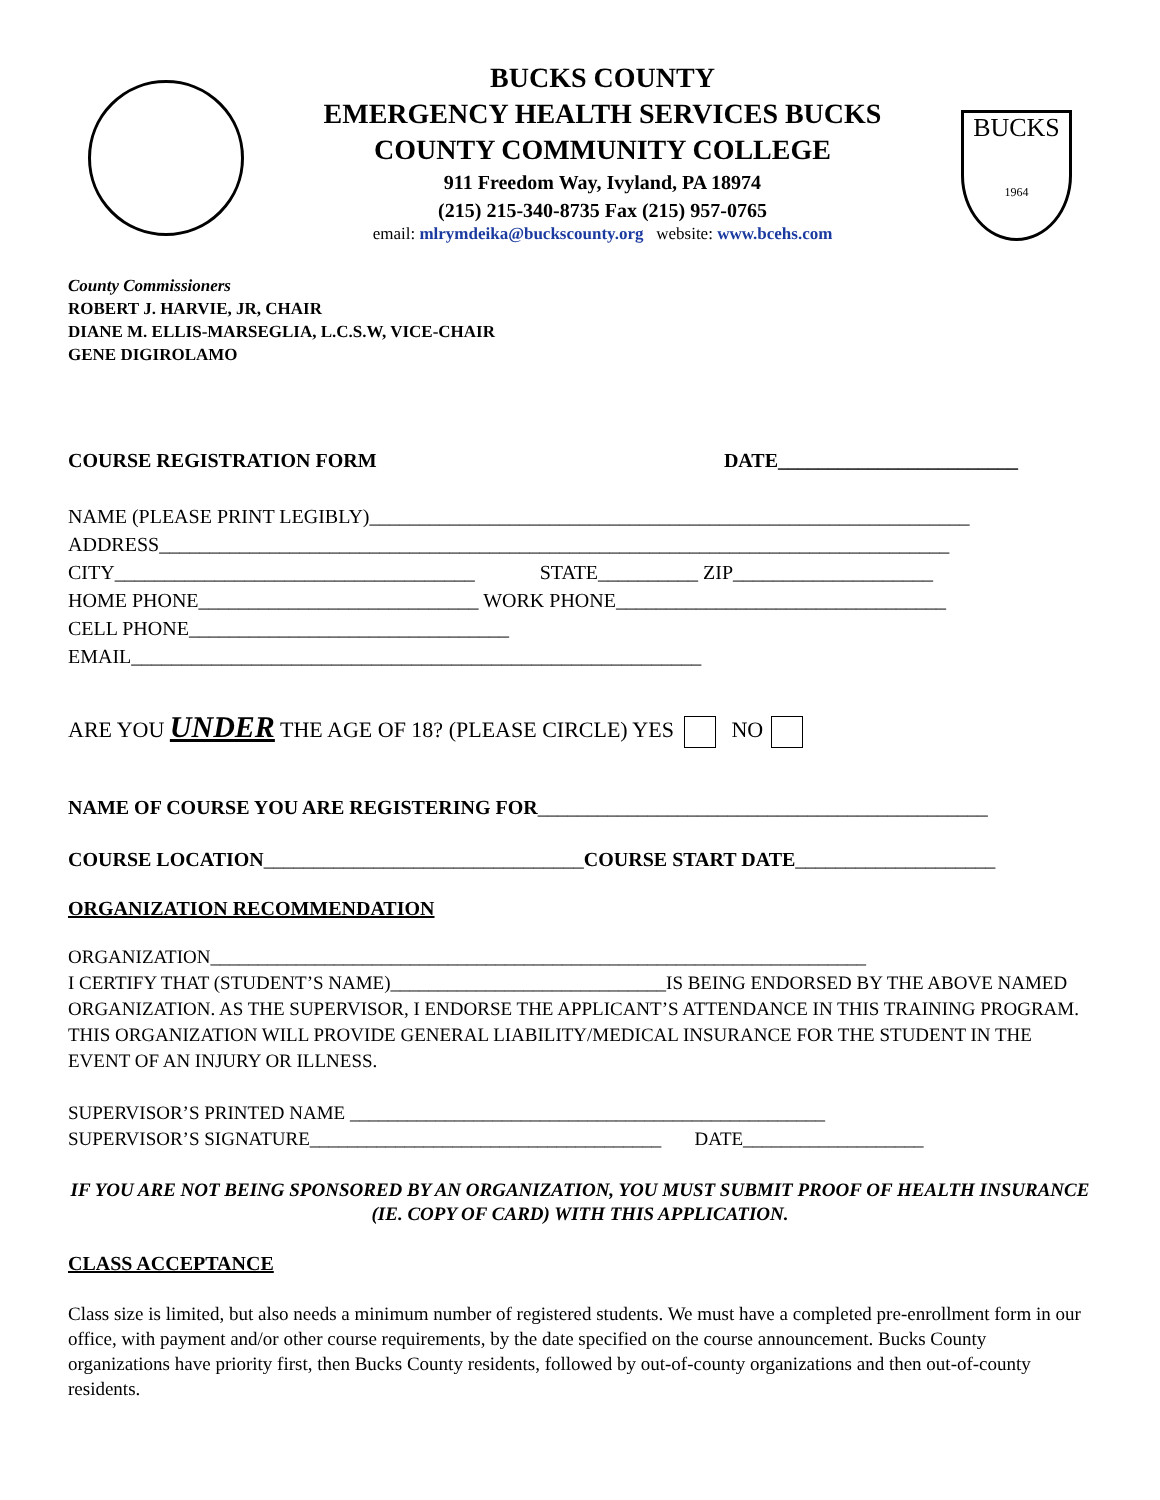BUCKS COUNTY
EMERGENCY HEALTH SERVICES BUCKS
COUNTY COMMUNITY COLLEGE
911 Freedom Way, Ivyland, PA 18974
(215) 215-340-8735 Fax (215) 957-0765
email: mlrymdeika@buckscounty.org website: www.bcehs.com
BUCKS
1964
County Commissioners
ROBERT J. HARVIE, JR, CHAIR
DIANE M. ELLIS-MARSEGLIA, L.C.S.W, VICE-CHAIR
GENE DIGIROLAMO
COURSE REGISTRATION FORM DATE________________________
NAME (PLEASE PRINT LEGIBLY)____________________________________________________________
ADDRESS_______________________________________________________________________________
CITY____________________________________ STATE__________ ZIP____________________
HOME PHONE____________________________ WORK PHONE_________________________________
CELL PHONE________________________________
EMAIL_________________________________________________________
ARE YOU UNDER THE AGE OF 18? (PLEASE CIRCLE) YES NO
NAME OF COURSE YOU ARE REGISTERING FOR_____________________________________________
COURSE LOCATION________________________________COURSE START DATE____________________
ORGANIZATION RECOMMENDATION
ORGANIZATION_____________________________________________________________________
I CERTIFY THAT (STUDENT’S NAME)_____________________________IS BEING ENDORSED BY THE ABOVE NAMED ORGANIZATION. AS THE SUPERVISOR, I ENDORSE THE APPLICANT’S ATTENDANCE IN THIS TRAINING PROGRAM. THIS ORGANIZATION WILL PROVIDE GENERAL LIABILITY/MEDICAL INSURANCE FOR THE STUDENT IN THE EVENT OF AN INJURY OR ILLNESS.
SUPERVISOR’S PRINTED NAME __________________________________________________
SUPERVISOR’S SIGNATURE_____________________________________ DATE___________________
IF YOU ARE NOT BEING SPONSORED BY AN ORGANIZATION, YOU MUST SUBMIT PROOF OF HEALTH INSURANCE (IE. COPY OF CARD) WITH THIS APPLICATION.
CLASS ACCEPTANCE
Class size is limited, but also needs a minimum number of registered students. We must have a completed pre-enrollment form in our office, with payment and/or other course requirements, by the date specified on the course announcement. Bucks County organizations have priority first, then Bucks County residents, followed by out-of-county organizations and then out-of-county residents.